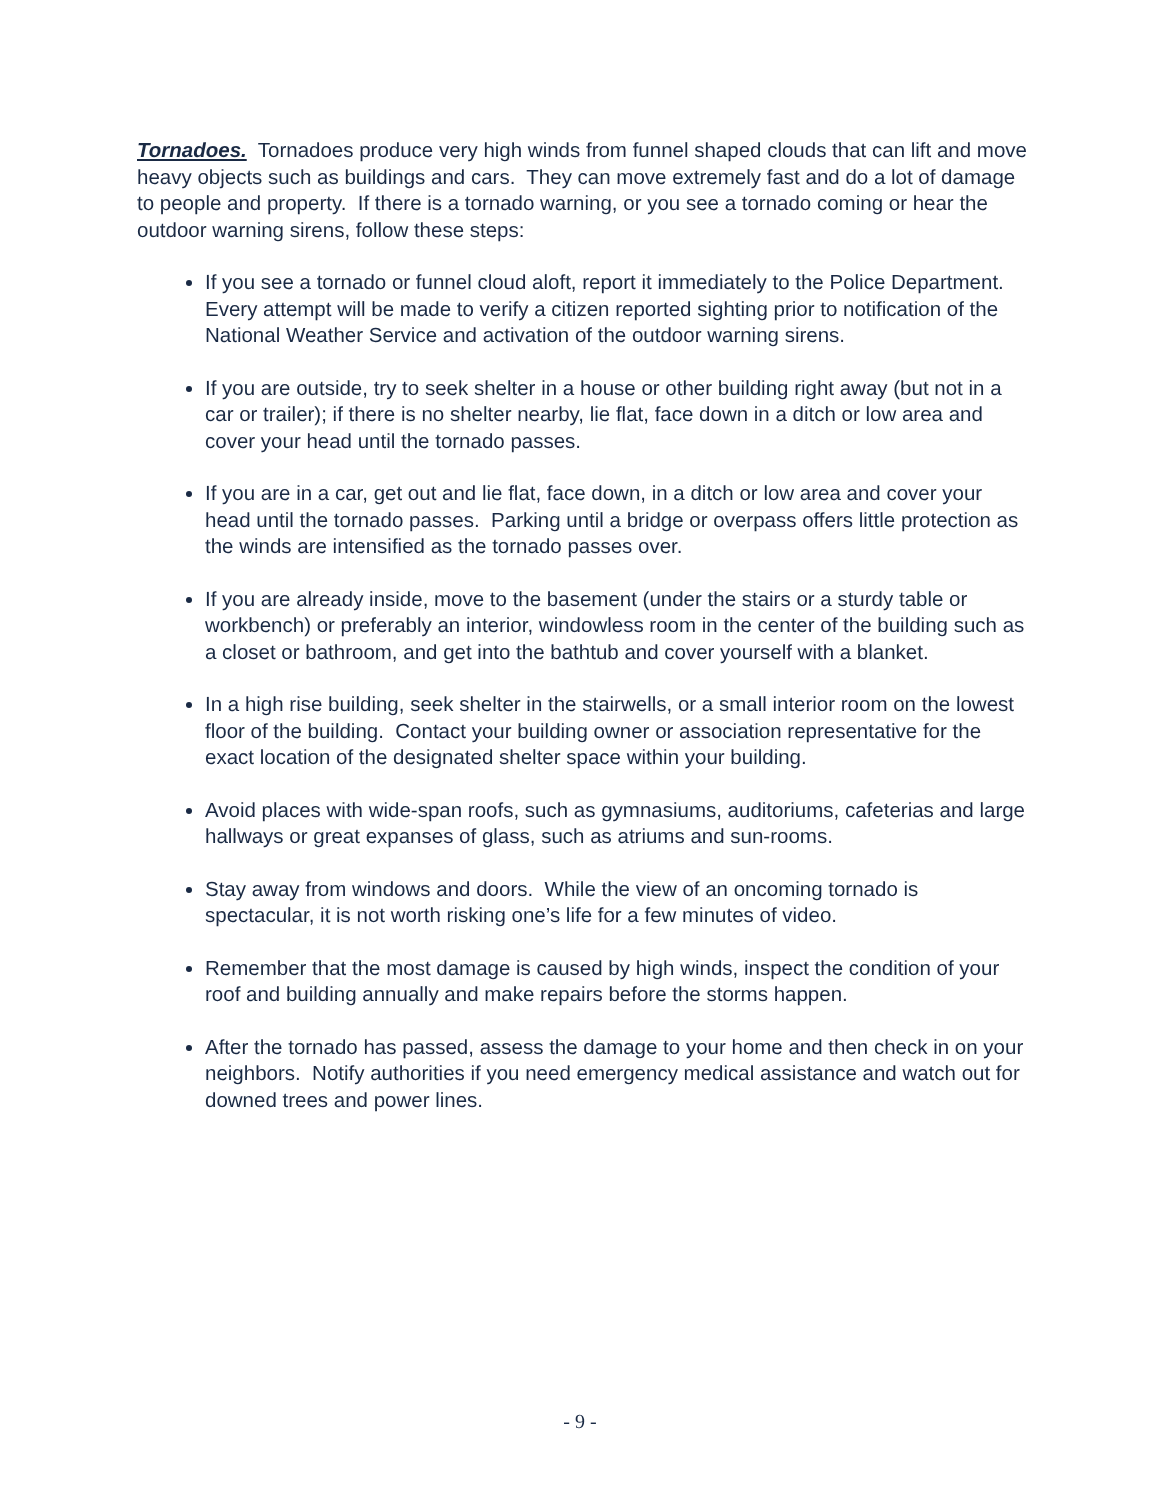Tornadoes. Tornadoes produce very high winds from funnel shaped clouds that can lift and move heavy objects such as buildings and cars. They can move extremely fast and do a lot of damage to people and property. If there is a tornado warning, or you see a tornado coming or hear the outdoor warning sirens, follow these steps:
If you see a tornado or funnel cloud aloft, report it immediately to the Police Department. Every attempt will be made to verify a citizen reported sighting prior to notification of the National Weather Service and activation of the outdoor warning sirens.
If you are outside, try to seek shelter in a house or other building right away (but not in a car or trailer); if there is no shelter nearby, lie flat, face down in a ditch or low area and cover your head until the tornado passes.
If you are in a car, get out and lie flat, face down, in a ditch or low area and cover your head until the tornado passes. Parking until a bridge or overpass offers little protection as the winds are intensified as the tornado passes over.
If you are already inside, move to the basement (under the stairs or a sturdy table or workbench) or preferably an interior, windowless room in the center of the building such as a closet or bathroom, and get into the bathtub and cover yourself with a blanket.
In a high rise building, seek shelter in the stairwells, or a small interior room on the lowest floor of the building. Contact your building owner or association representative for the exact location of the designated shelter space within your building.
Avoid places with wide-span roofs, such as gymnasiums, auditoriums, cafeterias and large hallways or great expanses of glass, such as atriums and sun-rooms.
Stay away from windows and doors. While the view of an oncoming tornado is spectacular, it is not worth risking one’s life for a few minutes of video.
Remember that the most damage is caused by high winds, inspect the condition of your roof and building annually and make repairs before the storms happen.
After the tornado has passed, assess the damage to your home and then check in on your neighbors. Notify authorities if you need emergency medical assistance and watch out for downed trees and power lines.
- 9 -